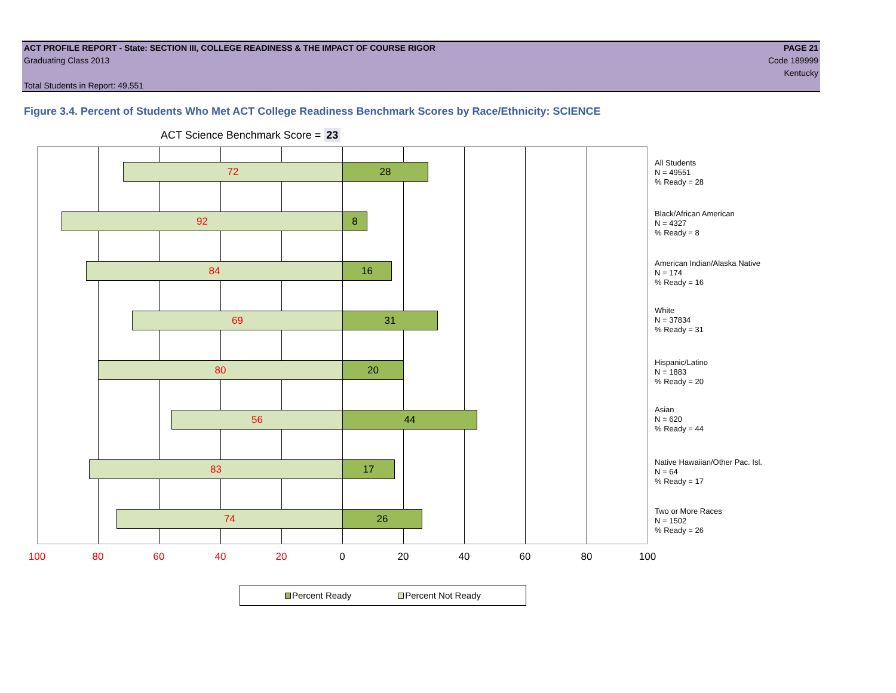ACT PROFILE REPORT - State: SECTION III, COLLEGE READINESS & THE IMPACT OF COURSE RIGOR PAGE 21
Graduating Class 2013 Code 189999
Kentucky
Total Students in Report: 49,551
Figure 3.4. Percent of Students Who Met ACT College Readiness Benchmark Scores by Race/Ethnicity: SCIENCE
ACT Science Benchmark Score = 23
72 28
92 8
84 16
69 31
80 20
56 44
83 17
74 26
All Students
N = 49551
% Ready = 28
Black/African American
N = 4327
% Ready = 8
American Indian/Alaska Native
N = 174
% Ready = 16
White
N = 37834
% Ready = 31
Hispanic/Latino
N = 1883
% Ready = 20
Asian
N = 620
% Ready = 44
Native Hawaiian/Other Pac. Isl.
N = 64
% Ready = 17
Two or More Races
N = 1502
% Ready = 26
100 80 60 40 20 0 20 40 60 80 100
Percent Ready Percent Not Ready